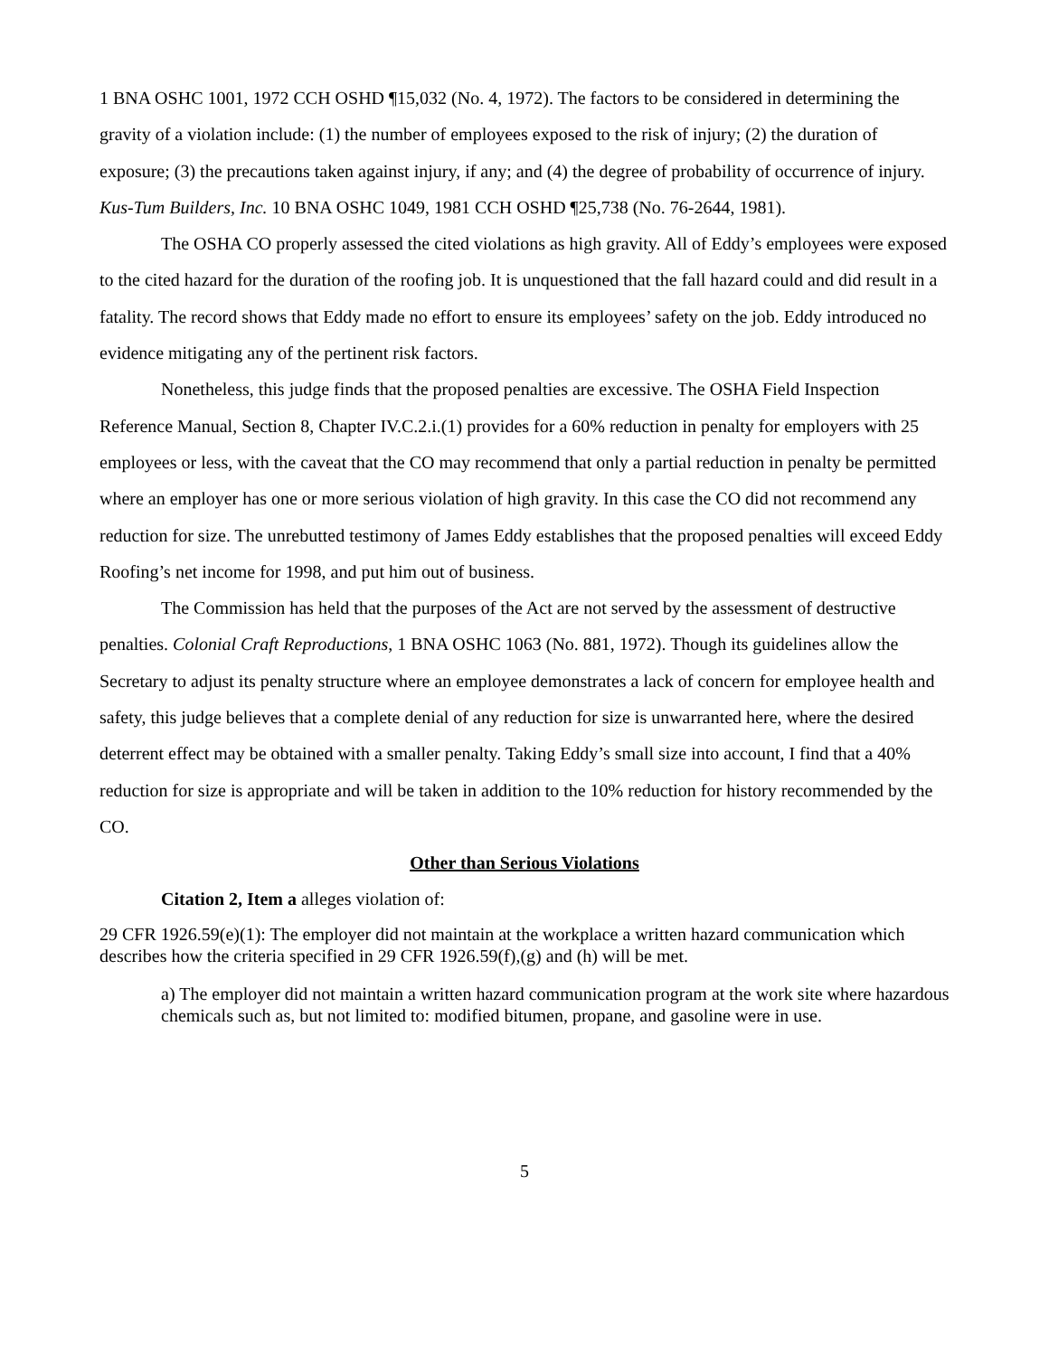1 BNA OSHC 1001, 1972 CCH OSHD ¶15,032 (No. 4, 1972). The factors to be considered in determining the gravity of a violation include: (1) the number of employees exposed to the risk of injury; (2) the duration of exposure; (3) the precautions taken against injury, if any; and (4) the degree of probability of occurrence of injury. Kus-Tum Builders, Inc. 10 BNA OSHC 1049, 1981 CCH OSHD ¶25,738 (No. 76-2644, 1981).
The OSHA CO properly assessed the cited violations as high gravity. All of Eddy’s employees were exposed to the cited hazard for the duration of the roofing job. It is unquestioned that the fall hazard could and did result in a fatality. The record shows that Eddy made no effort to ensure its employees’ safety on the job. Eddy introduced no evidence mitigating any of the pertinent risk factors.
Nonetheless, this judge finds that the proposed penalties are excessive. The OSHA Field Inspection Reference Manual, Section 8, Chapter IV.C.2.i.(1) provides for a 60% reduction in penalty for employers with 25 employees or less, with the caveat that the CO may recommend that only a partial reduction in penalty be permitted where an employer has one or more serious violation of high gravity. In this case the CO did not recommend any reduction for size. The unrebutted testimony of James Eddy establishes that the proposed penalties will exceed Eddy Roofing’s net income for 1998, and put him out of business.
The Commission has held that the purposes of the Act are not served by the assessment of destructive penalties. Colonial Craft Reproductions, 1 BNA OSHC 1063 (No. 881, 1972). Though its guidelines allow the Secretary to adjust its penalty structure where an employee demonstrates a lack of concern for employee health and safety, this judge believes that a complete denial of any reduction for size is unwarranted here, where the desired deterrent effect may be obtained with a smaller penalty. Taking Eddy’s small size into account, I find that a 40% reduction for size is appropriate and will be taken in addition to the 10% reduction for history recommended by the CO.
Other than Serious Violations
Citation 2, Item a alleges violation of:
29 CFR 1926.59(e)(1): The employer did not maintain at the workplace a written hazard communication which describes how the criteria specified in 29 CFR 1926.59(f),(g) and (h) will be met.
a) The employer did not maintain a written hazard communication program at the work site where hazardous chemicals such as, but not limited to: modified bitumen, propane, and gasoline were in use.
5